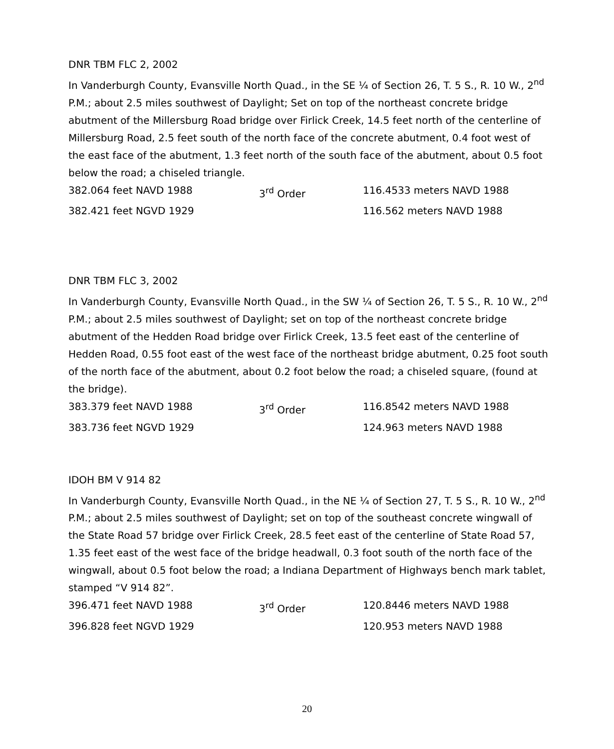DNR TBM FLC 2, 2002
In Vanderburgh County, Evansville North Quad., in the SE ¼ of Section 26, T. 5 S., R. 10 W., 2<sup>nd</sup> P.M.; about 2.5 miles southwest of Daylight; Set on top of the northeast concrete bridge abutment of the Millersburg Road bridge over Firlick Creek, 14.5 feet north of the centerline of Millersburg Road, 2.5 feet south of the north face of the concrete abutment, 0.4 foot west of the east face of the abutment, 1.3 feet north of the south face of the abutment, about 0.5 foot below the road; a chiseled triangle.
382.064 feet NAVD 1988 3<sup>rd</sup> Order 116.4533 meters NAVD 1988
382.421 feet NGVD 1929 116.562 meters NAVD 1988
DNR TBM FLC 3, 2002
In Vanderburgh County, Evansville North Quad., in the SW ¼ of Section 26, T. 5 S., R. 10 W., 2<sup>nd</sup> P.M.; about 2.5 miles southwest of Daylight; set on top of the northeast concrete bridge abutment of the Hedden Road bridge over Firlick Creek, 13.5 feet east of the centerline of Hedden Road, 0.55 foot east of the west face of the northeast bridge abutment, 0.25 foot south of the north face of the abutment, about 0.2 foot below the road; a chiseled square, (found at the bridge).
383.379 feet NAVD 1988 3<sup>rd</sup> Order 116.8542 meters NAVD 1988
383.736 feet NGVD 1929 124.963 meters NAVD 1988
IDOH BM V 914 82
In Vanderburgh County, Evansville North Quad., in the NE ¼ of Section 27, T. 5 S., R. 10 W., 2<sup>nd</sup> P.M.; about 2.5 miles southwest of Daylight; set on top of the southeast concrete wingwall of the State Road 57 bridge over Firlick Creek, 28.5 feet east of the centerline of State Road 57, 1.35 feet east of the west face of the bridge headwall, 0.3 foot south of the north face of the wingwall, about 0.5 foot below the road; a Indiana Department of Highways bench mark tablet, stamped “V 914 82”.
396.471 feet NAVD 1988 3<sup>rd</sup> Order 120.8446 meters NAVD 1988
396.828 feet NGVD 1929 120.953 meters NAVD 1988
20